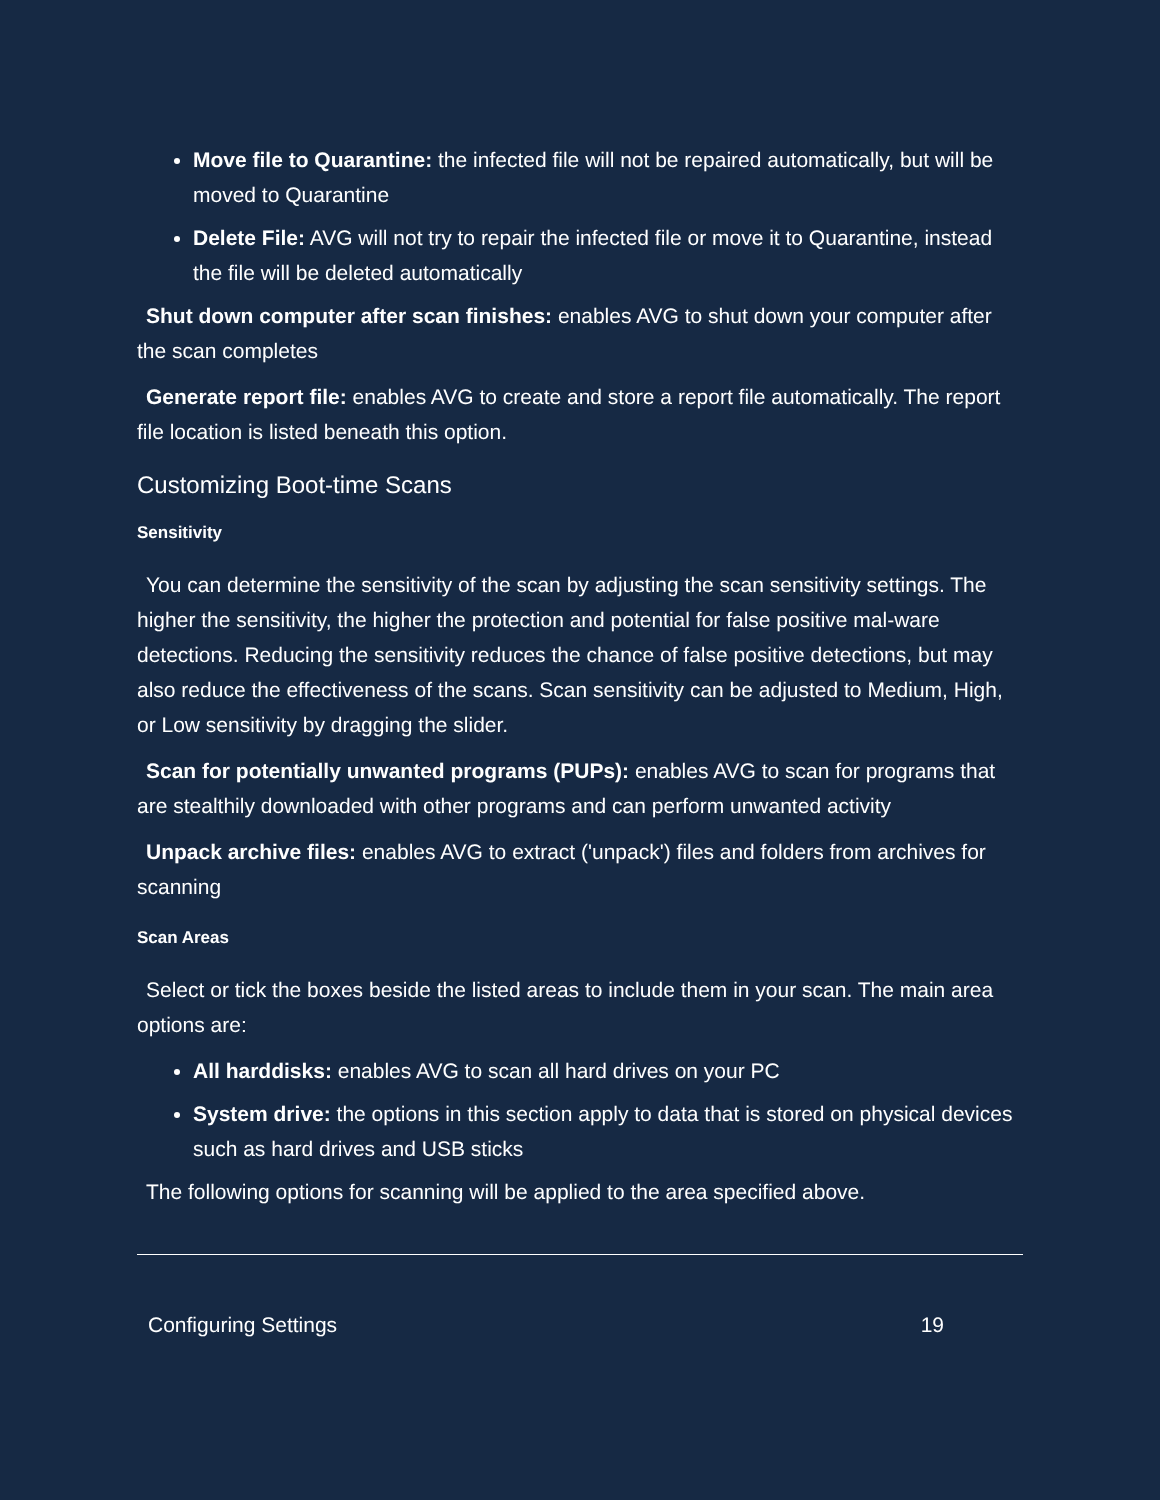Move file to Quarantine: the infected file will not be repaired automatically, but will be moved to Quarantine
Delete File: AVG will not try to repair the infected file or move it to Quarantine, instead the file will be deleted automatically
Shut down computer after scan finishes: enables AVG to shut down your computer after the scan completes
Generate report file: enables AVG to create and store a report file automatically. The report file location is listed beneath this option.
Customizing Boot-time Scans
Sensitivity
You can determine the sensitivity of the scan by adjusting the scan sensitivity settings. The higher the sensitivity, the higher the protection and potential for false positive mal-ware detections. Reducing the sensitivity reduces the chance of false positive detections, but may also reduce the effectiveness of the scans. Scan sensitivity can be adjusted to Medium, High, or Low sensitivity by dragging the slider.
Scan for potentially unwanted programs (PUPs): enables AVG to scan for programs that are stealthily downloaded with other programs and can perform unwanted activity
Unpack archive files: enables AVG to extract ('unpack') files and folders from archives for scanning
Scan Areas
Select or tick the boxes beside the listed areas to include them in your scan. The main area options are:
All harddisks: enables AVG to scan all hard drives on your PC
System drive: the options in this section apply to data that is stored on physical devices such as hard drives and USB sticks
The following options for scanning will be applied to the area specified above.
Configuring Settings 19